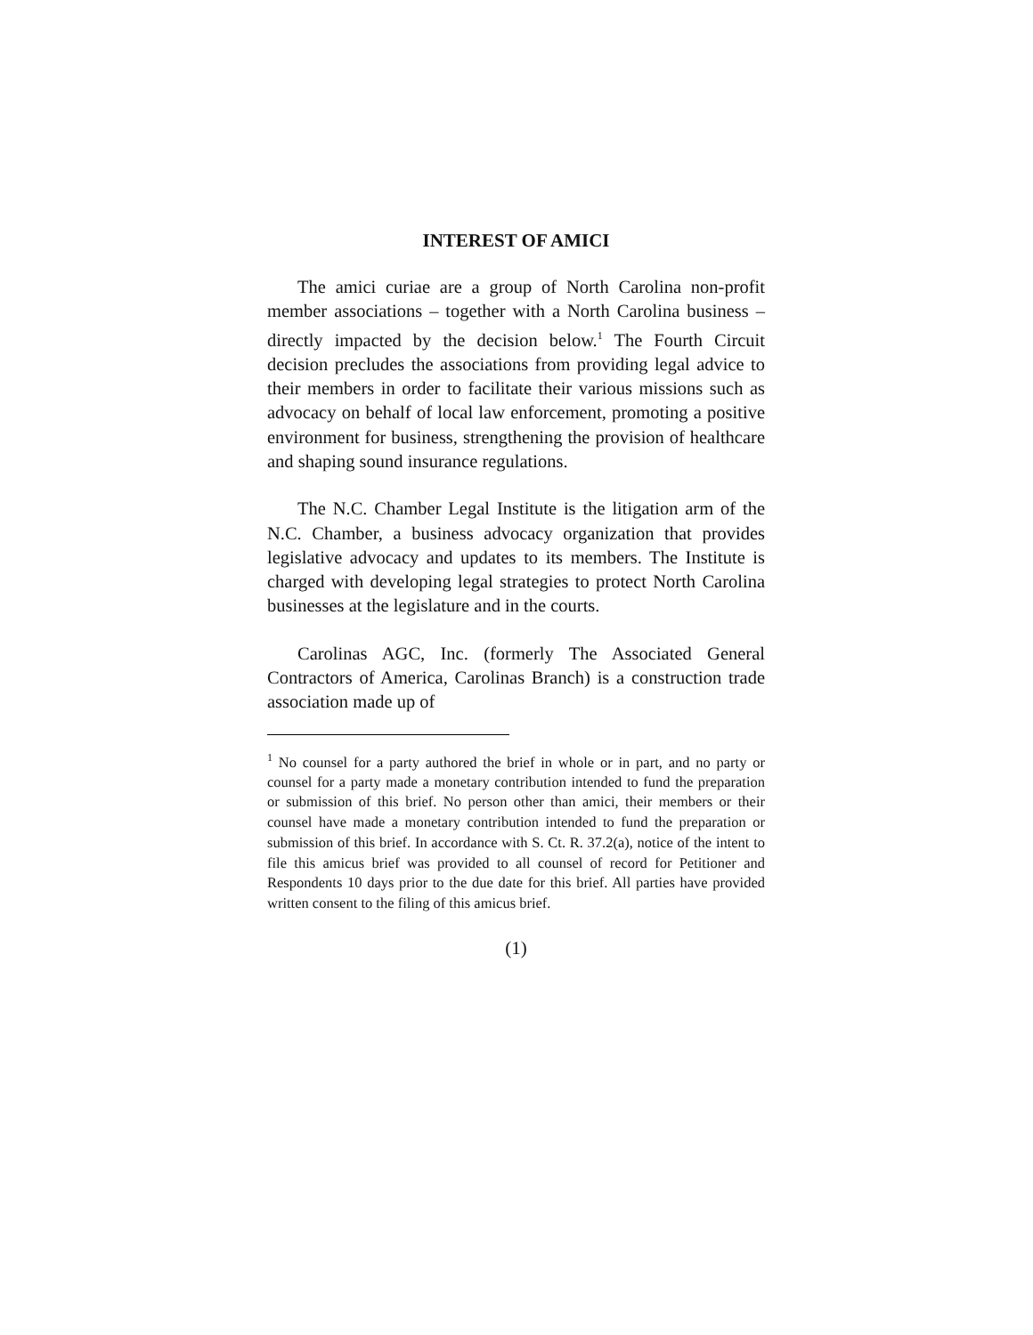INTEREST OF AMICI
The amici curiae are a group of North Carolina non-profit member associations – together with a North Carolina business – directly impacted by the decision below.<sup>1</sup> The Fourth Circuit decision precludes the associations from providing legal advice to their members in order to facilitate their various missions such as advocacy on behalf of local law enforcement, promoting a positive environment for business, strengthening the provision of healthcare and shaping sound insurance regulations.
The N.C. Chamber Legal Institute is the litigation arm of the N.C. Chamber, a business advocacy organization that provides legislative advocacy and updates to its members. The Institute is charged with developing legal strategies to protect North Carolina businesses at the legislature and in the courts.
Carolinas AGC, Inc. (formerly The Associated General Contractors of America, Carolinas Branch) is a construction trade association made up of
<sup>1</sup> No counsel for a party authored the brief in whole or in part, and no party or counsel for a party made a monetary contribution intended to fund the preparation or submission of this brief. No person other than amici, their members or their counsel have made a monetary contribution intended to fund the preparation or submission of this brief. In accordance with S. Ct. R. 37.2(a), notice of the intent to file this amicus brief was provided to all counsel of record for Petitioner and Respondents 10 days prior to the due date for this brief. All parties have provided written consent to the filing of this amicus brief.
(1)